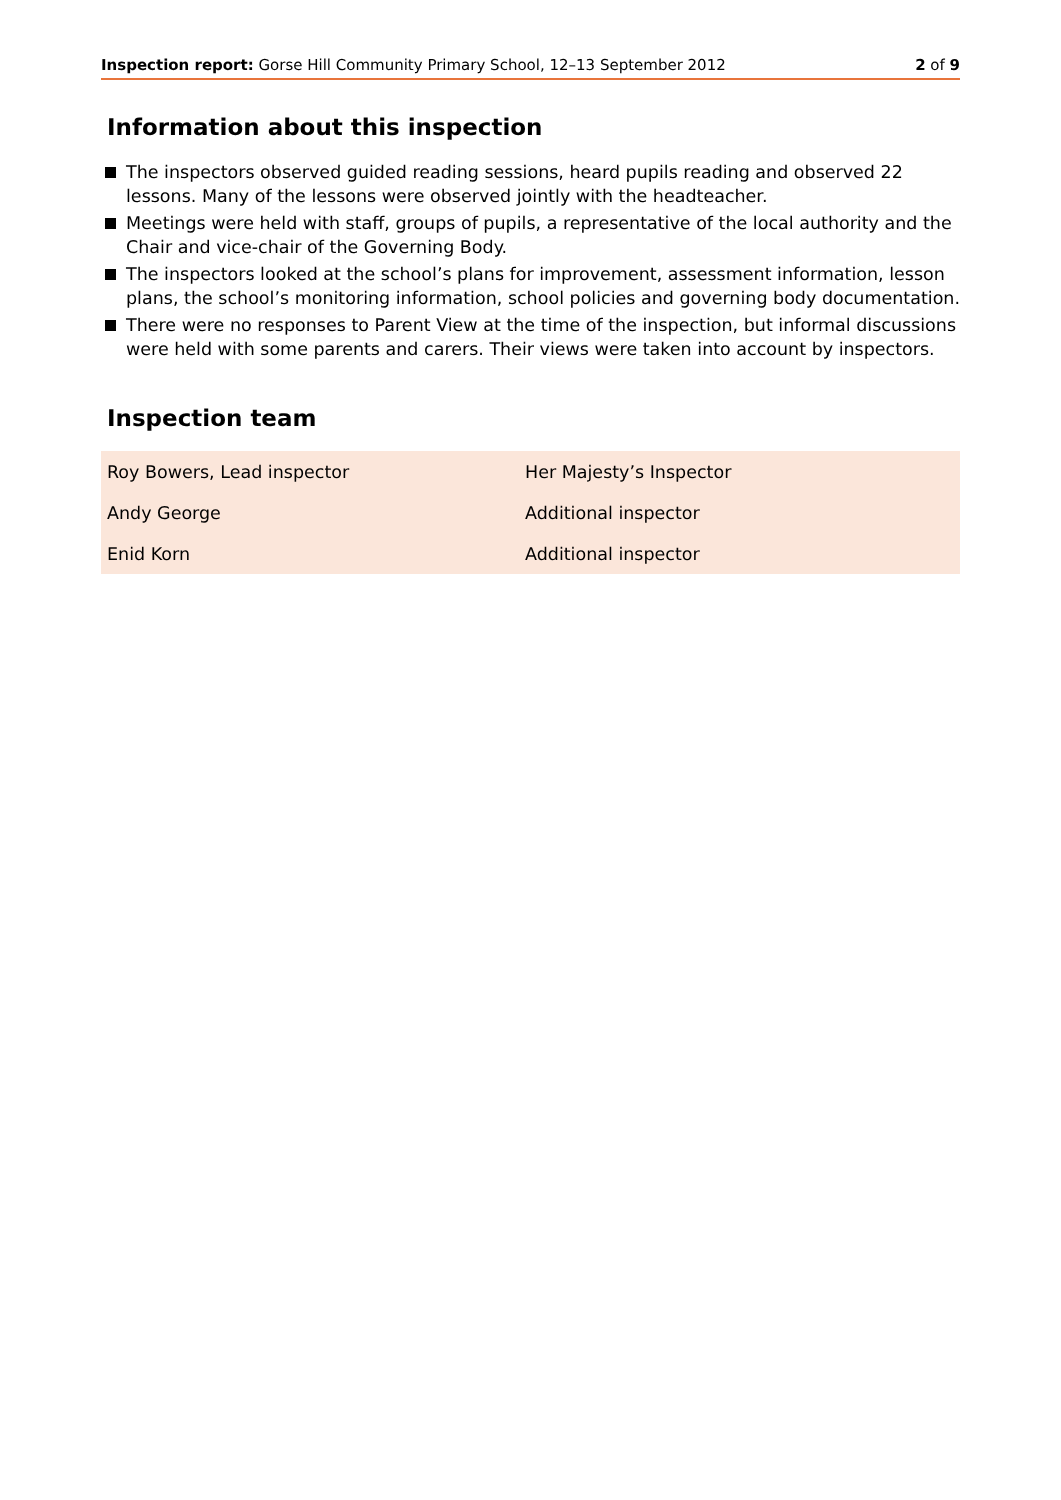Inspection report: Gorse Hill Community Primary School, 12–13 September 2012 2 of 9
Information about this inspection
The inspectors observed guided reading sessions, heard pupils reading and observed 22 lessons. Many of the lessons were observed jointly with the headteacher.
Meetings were held with staff, groups of pupils, a representative of the local authority and the Chair and vice-chair of the Governing Body.
The inspectors looked at the school’s plans for improvement, assessment information, lesson plans, the school’s monitoring information, school policies and governing body documentation.
There were no responses to Parent View at the time of the inspection, but informal discussions were held with some parents and carers. Their views were taken into account by inspectors.
Inspection team
| Roy Bowers, Lead inspector | Her Majesty’s Inspector |
| Andy George | Additional inspector |
| Enid Korn | Additional inspector |